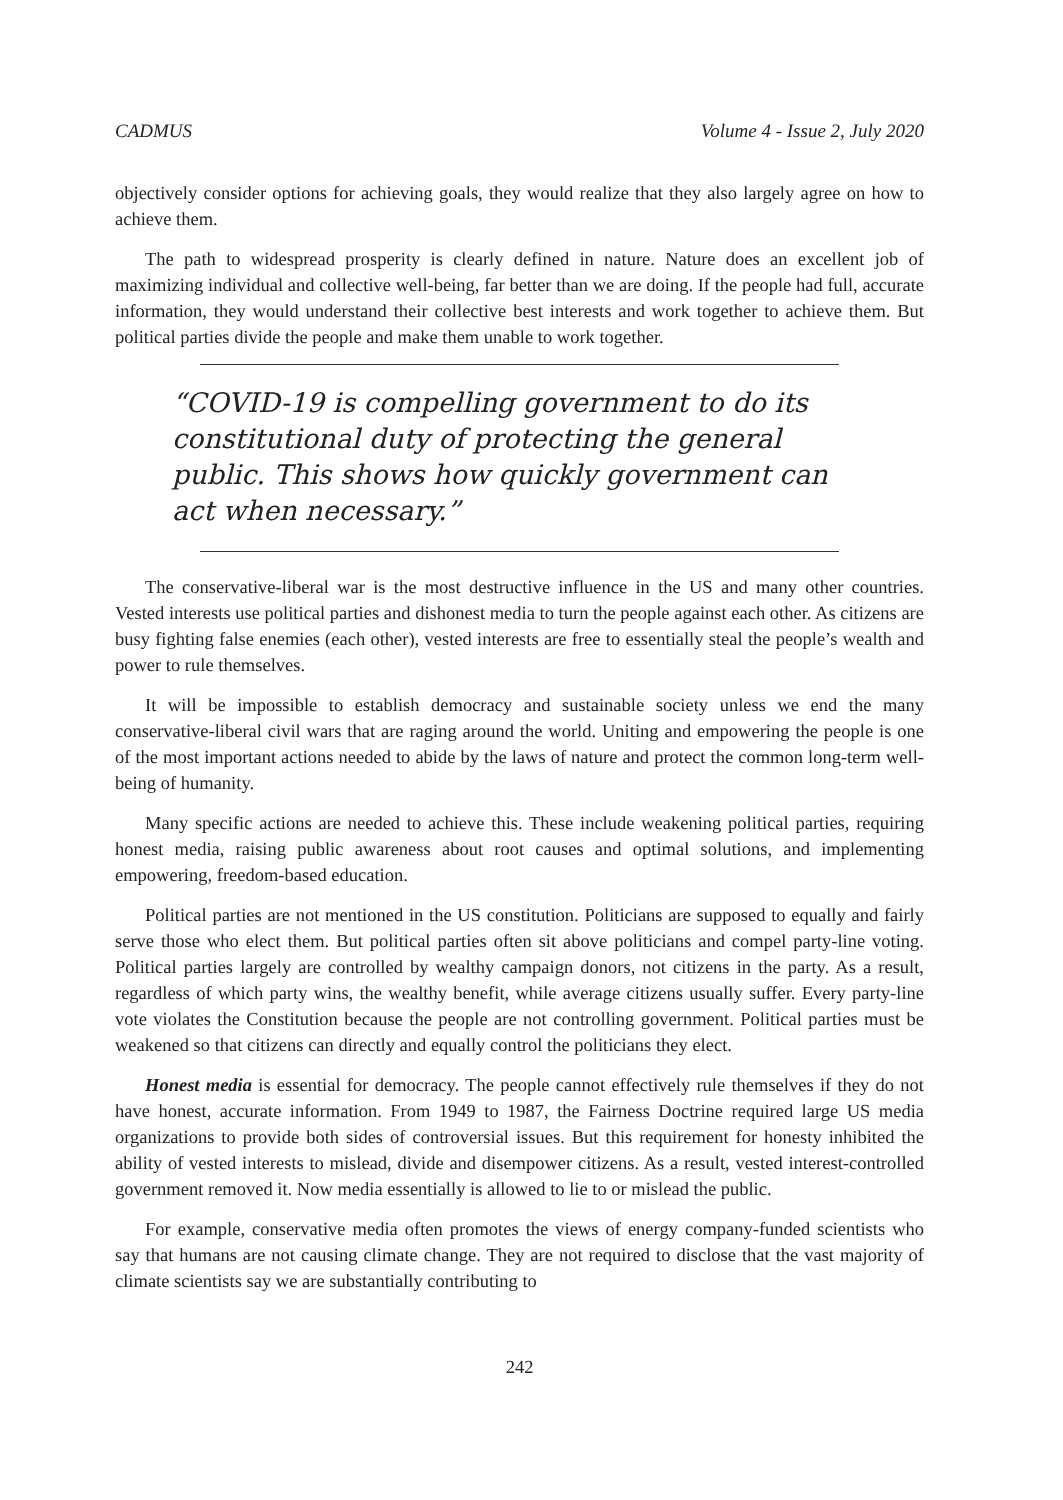CADMUS Volume 4 - Issue 2, July 2020
objectively consider options for achieving goals, they would realize that they also largely agree on how to achieve them.
The path to widespread prosperity is clearly defined in nature. Nature does an excellent job of maximizing individual and collective well-being, far better than we are doing. If the people had full, accurate information, they would understand their collective best interests and work together to achieve them. But political parties divide the people and make them unable to work together.
“COVID-19 is compelling government to do its constitutional duty of protecting the general public. This shows how quickly government can act when necessary.”
The conservative-liberal war is the most destructive influence in the US and many other countries. Vested interests use political parties and dishonest media to turn the people against each other. As citizens are busy fighting false enemies (each other), vested interests are free to essentially steal the people’s wealth and power to rule themselves.
It will be impossible to establish democracy and sustainable society unless we end the many conservative-liberal civil wars that are raging around the world. Uniting and empowering the people is one of the most important actions needed to abide by the laws of nature and protect the common long-term well-being of humanity.
Many specific actions are needed to achieve this. These include weakening political parties, requiring honest media, raising public awareness about root causes and optimal solutions, and implementing empowering, freedom-based education.
Political parties are not mentioned in the US constitution. Politicians are supposed to equally and fairly serve those who elect them. But political parties often sit above politicians and compel party-line voting. Political parties largely are controlled by wealthy campaign donors, not citizens in the party. As a result, regardless of which party wins, the wealthy benefit, while average citizens usually suffer. Every party-line vote violates the Constitution because the people are not controlling government. Political parties must be weakened so that citizens can directly and equally control the politicians they elect.
Honest media is essential for democracy. The people cannot effectively rule themselves if they do not have honest, accurate information. From 1949 to 1987, the Fairness Doctrine required large US media organizations to provide both sides of controversial issues. But this requirement for honesty inhibited the ability of vested interests to mislead, divide and disempower citizens. As a result, vested interest-controlled government removed it. Now media essentially is allowed to lie to or mislead the public.
For example, conservative media often promotes the views of energy company-funded scientists who say that humans are not causing climate change. They are not required to disclose that the vast majority of climate scientists say we are substantially contributing to
242